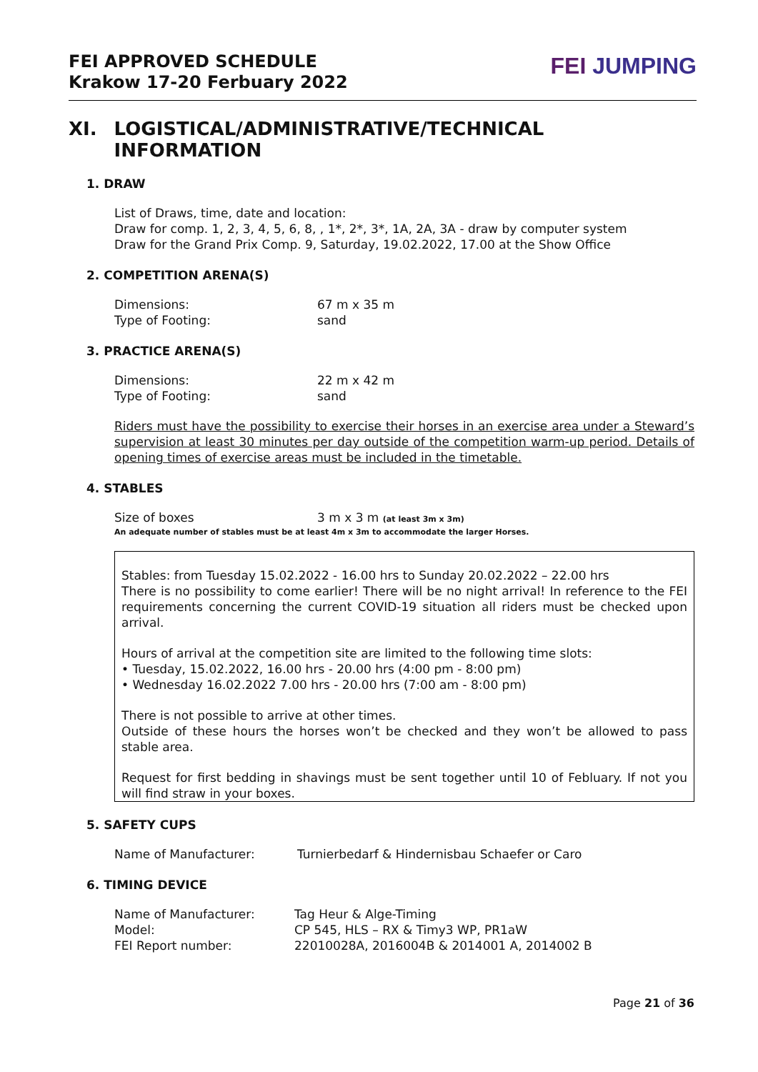FEI APPROVED SCHEDULE
Krakow 17-20 Ferbuary 2022
FEI JUMPING
XI. LOGISTICAL/ADMINISTRATIVE/TECHNICAL INFORMATION
1. DRAW
List of Draws, time, date and location:
Draw for comp. 1, 2, 3, 4, 5, 6, 8, , 1*, 2*, 3*, 1A, 2A, 3A - draw by computer system
Draw for the Grand Prix Comp. 9, Saturday, 19.02.2022, 17.00 at the Show Office
2. COMPETITION ARENA(S)
Dimensions: 67 m x 35 m
Type of Footing: sand
3. PRACTICE ARENA(S)
Dimensions: 22 m x 42 m
Type of Footing: sand
Riders must have the possibility to exercise their horses in an exercise area under a Steward’s supervision at least 30 minutes per day outside of the competition warm-up period. Details of opening times of exercise areas must be included in the timetable.
4. STABLES
Size of boxes 3 m x 3 m (at least 3m x 3m)
An adequate number of stables must be at least 4m x 3m to accommodate the larger Horses.
Stables: from Tuesday 15.02.2022 - 16.00 hrs to Sunday 20.02.2022 – 22.00 hrs
There is no possibility to come earlier! There will be no night arrival! In reference to the FEI requirements concerning the current COVID-19 situation all riders must be checked upon arrival.
Hours of arrival at the competition site are limited to the following time slots:
• Tuesday, 15.02.2022, 16.00 hrs - 20.00 hrs (4:00 pm - 8:00 pm)
• Wednesday 16.02.2022 7.00 hrs - 20.00 hrs (7:00 am - 8:00 pm)
There is not possible to arrive at other times.
Outside of these hours the horses won’t be checked and they won’t be allowed to pass stable area.
Request for first bedding in shavings must be sent together until 10 of Febluary. If not you will find straw in your boxes.
5. SAFETY CUPS
Name of Manufacturer: Turnierbedarf & Hindernisbau Schaefer or Caro
6. TIMING DEVICE
Name of Manufacturer: Tag Heur & Alge-Timing
Model: CP 545, HLS – RX & Timy3 WP, PR1aW
FEI Report number: 22010028A, 2016004B & 2014001 A, 2014002 B
Page 21 of 36